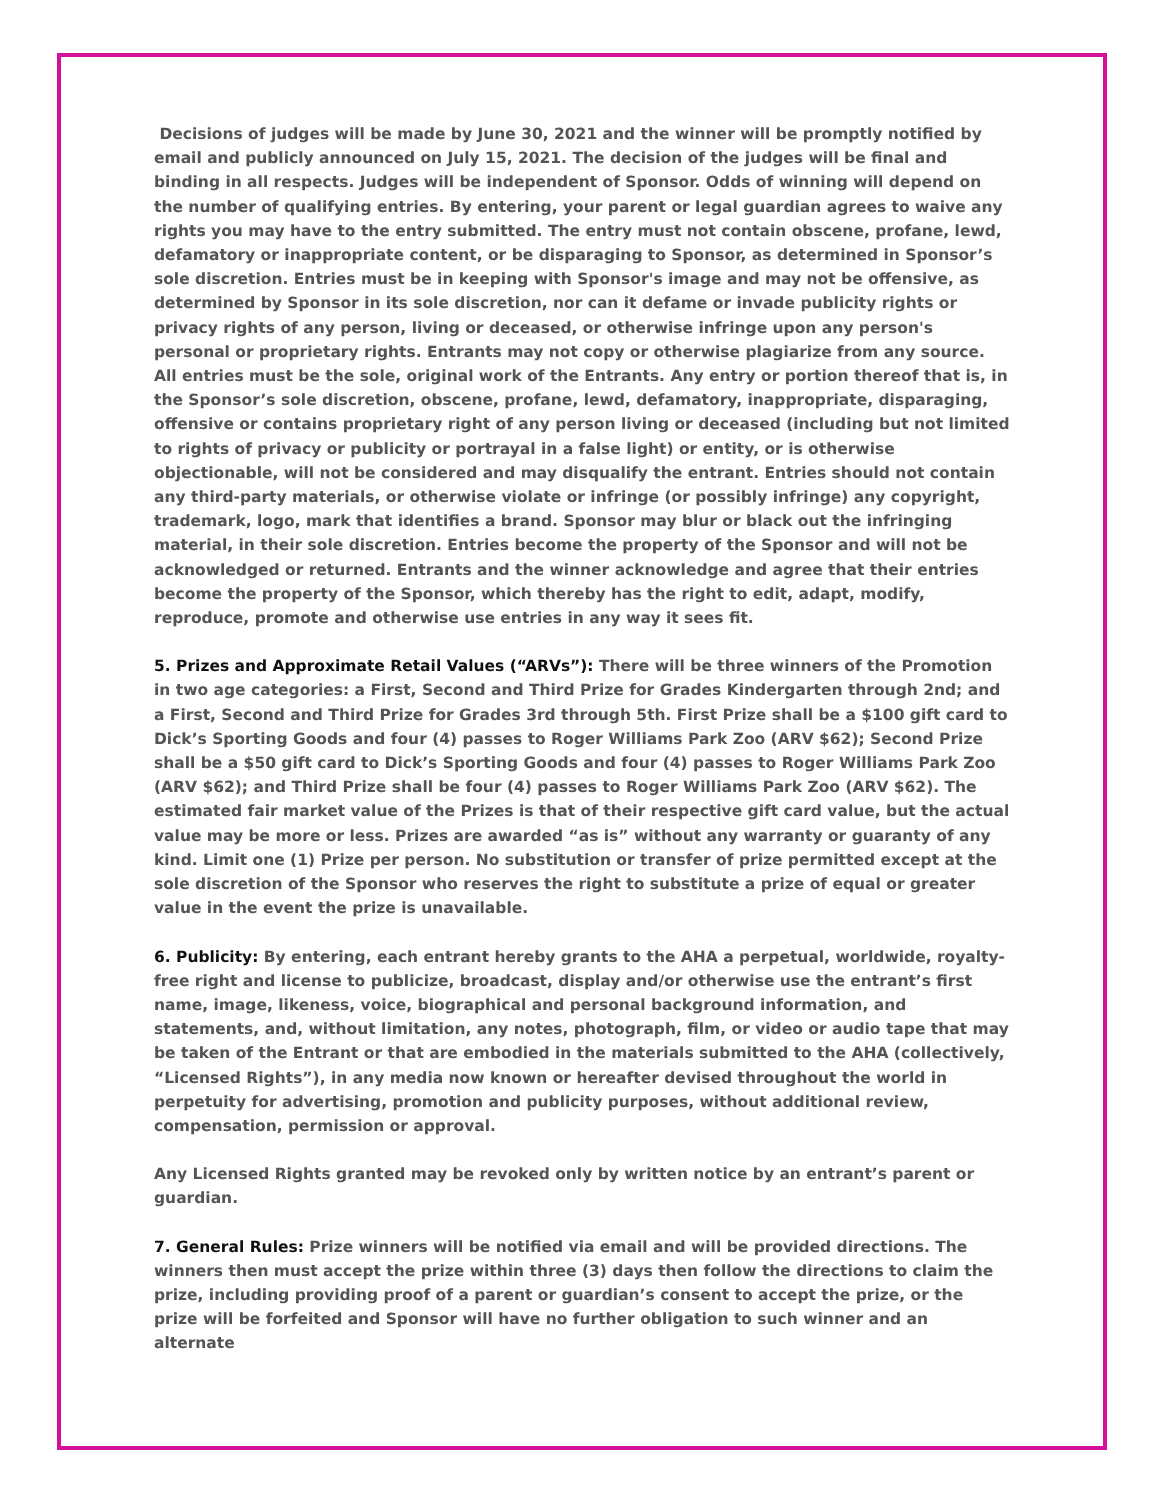Decisions of judges will be made by June 30, 2021 and the winner will be promptly notified by email and publicly announced on July 15, 2021. The decision of the judges will be final and binding in all respects. Judges will be independent of Sponsor. Odds of winning will depend on the number of qualifying entries. By entering, your parent or legal guardian agrees to waive any rights you may have to the entry submitted. The entry must not contain obscene, profane, lewd, defamatory or inappropriate content, or be disparaging to Sponsor, as determined in Sponsor’s sole discretion. Entries must be in keeping with Sponsor's image and may not be offensive, as determined by Sponsor in its sole discretion, nor can it defame or invade publicity rights or privacy rights of any person, living or deceased, or otherwise infringe upon any person's personal or proprietary rights. Entrants may not copy or otherwise plagiarize from any source. All entries must be the sole, original work of the Entrants. Any entry or portion thereof that is, in the Sponsor’s sole discretion, obscene, profane, lewd, defamatory, inappropriate, disparaging, offensive or contains proprietary right of any person living or deceased (including but not limited to rights of privacy or publicity or portrayal in a false light) or entity, or is otherwise objectionable, will not be considered and may disqualify the entrant. Entries should not contain any third-party materials, or otherwise violate or infringe (or possibly infringe) any copyright, trademark, logo, mark that identifies a brand. Sponsor may blur or black out the infringing material, in their sole discretion. Entries become the property of the Sponsor and will not be acknowledged or returned. Entrants and the winner acknowledge and agree that their entries become the property of the Sponsor, which thereby has the right to edit, adapt, modify, reproduce, promote and otherwise use entries in any way it sees fit.
5. Prizes and Approximate Retail Values (“ARVs”): There will be three winners of the Promotion in two age categories: a First, Second and Third Prize for Grades Kindergarten through 2nd; and a First, Second and Third Prize for Grades 3rd through 5th. First Prize shall be a $100 gift card to Dick’s Sporting Goods and four (4) passes to Roger Williams Park Zoo (ARV $62); Second Prize shall be a $50 gift card to Dick’s Sporting Goods and four (4) passes to Roger Williams Park Zoo (ARV $62); and Third Prize shall be four (4) passes to Roger Williams Park Zoo (ARV $62). The estimated fair market value of the Prizes is that of their respective gift card value, but the actual value may be more or less. Prizes are awarded “as is” without any warranty or guaranty of any kind. Limit one (1) Prize per person. No substitution or transfer of prize permitted except at the sole discretion of the Sponsor who reserves the right to substitute a prize of equal or greater value in the event the prize is unavailable.
6. Publicity: By entering, each entrant hereby grants to the AHA a perpetual, worldwide, royalty-free right and license to publicize, broadcast, display and/or otherwise use the entrant’s first name, image, likeness, voice, biographical and personal background information, and statements, and, without limitation, any notes, photograph, film, or video or audio tape that may be taken of the Entrant or that are embodied in the materials submitted to the AHA (collectively, “Licensed Rights”), in any media now known or hereafter devised throughout the world in perpetuity for advertising, promotion and publicity purposes, without additional review, compensation, permission or approval.
Any Licensed Rights granted may be revoked only by written notice by an entrant’s parent or guardian.
7. General Rules: Prize winners will be notified via email and will be provided directions. The winners then must accept the prize within three (3) days then follow the directions to claim the prize, including providing proof of a parent or guardian’s consent to accept the prize, or the prize will be forfeited and Sponsor will have no further obligation to such winner and an alternate